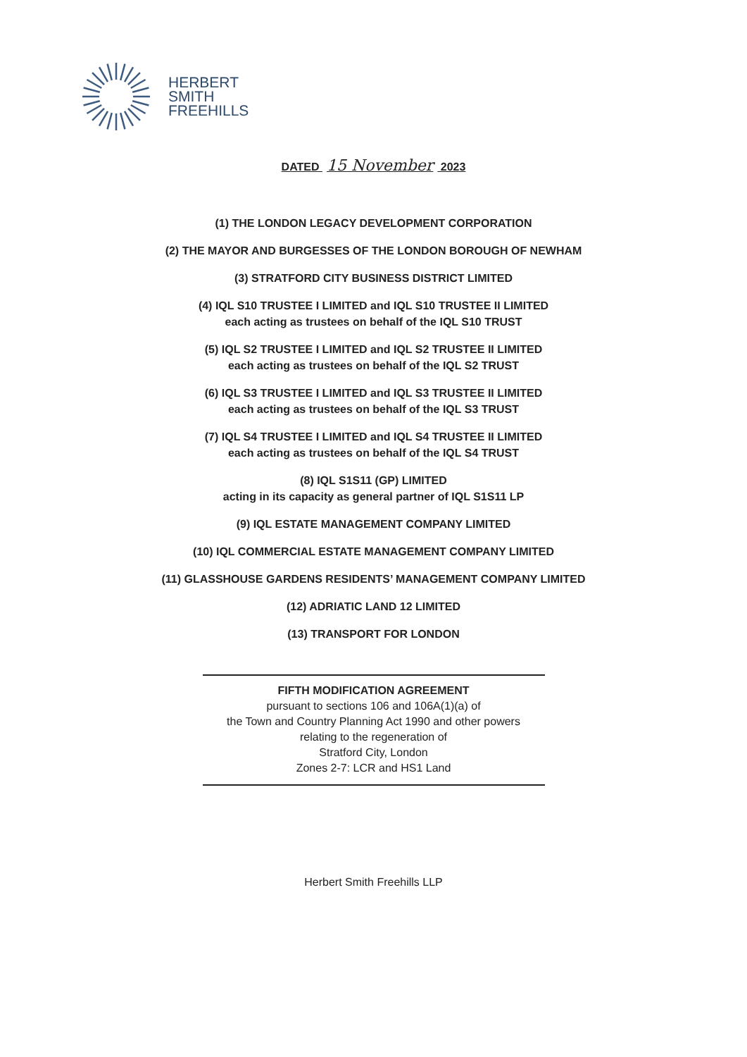HERBERT
SMITH
FREEHILLS
DATED 15 November 2023
(1) THE LONDON LEGACY DEVELOPMENT CORPORATION
(2) THE MAYOR AND BURGESSES OF THE LONDON BOROUGH OF NEWHAM
(3) STRATFORD CITY BUSINESS DISTRICT LIMITED
(4) IQL S10 TRUSTEE I LIMITED and IQL S10 TRUSTEE II LIMITED
each acting as trustees on behalf of the IQL S10 TRUST
(5) IQL S2 TRUSTEE I LIMITED and IQL S2 TRUSTEE II LIMITED
each acting as trustees on behalf of the IQL S2 TRUST
(6) IQL S3 TRUSTEE I LIMITED and IQL S3 TRUSTEE II LIMITED
each acting as trustees on behalf of the IQL S3 TRUST
(7) IQL S4 TRUSTEE I LIMITED and IQL S4 TRUSTEE II LIMITED
each acting as trustees on behalf of the IQL S4 TRUST
(8) IQL S1S11 (GP) LIMITED
acting in its capacity as general partner of IQL S1S11 LP
(9) IQL ESTATE MANAGEMENT COMPANY LIMITED
(10) IQL COMMERCIAL ESTATE MANAGEMENT COMPANY LIMITED
(11) GLASSHOUSE GARDENS RESIDENTS’ MANAGEMENT COMPANY LIMITED
(12) ADRIATIC LAND 12 LIMITED
(13) TRANSPORT FOR LONDON
FIFTH MODIFICATION AGREEMENT
pursuant to sections 106 and 106A(1)(a) of
the Town and Country Planning Act 1990 and other powers
relating to the regeneration of
Stratford City, London
Zones 2-7: LCR and HS1 Land
Herbert Smith Freehills LLP